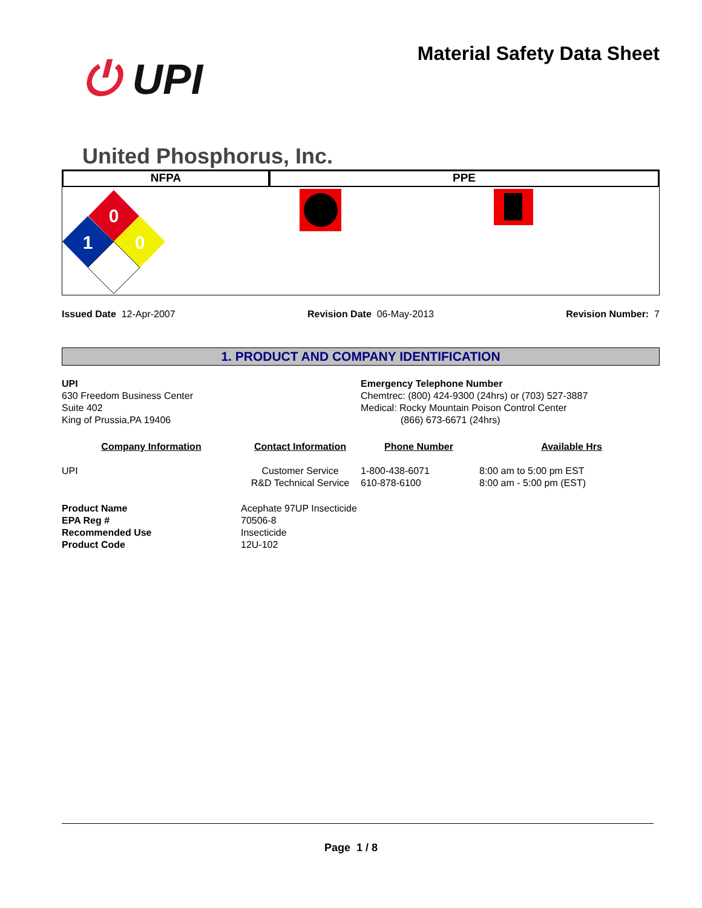⏻ UPI
United Phosphorus, Inc.
Material Safety Data Sheet
NFPA PPE
0
1
0
Issued Date 12-Apr-2007 Revision Date 06-May-2013 Revision Number: 7
1. PRODUCT AND COMPANY IDENTIFICATION
UPI
630 Freedom Business Center
Suite 402
King of Prussia,PA 19406
Emergency Telephone Number
Chemtrec: (800) 424-9300 (24hrs) or (703) 527-3887
Medical: Rocky Mountain Poison Control Center
(866) 673-6671 (24hrs)
| Company Information | Contact Information | Phone Number | Available Hrs |
| --- | --- | --- | --- |
| UPI | Customer Service R&D Technical Service | 1-800-438-6071 610-878-6100 | 8:00 am to 5:00 pm EST 8:00 am - 5:00 pm (EST) |
| Product Name | Acephate 97UP Insecticide |
| EPA Reg # | 70506-8 |
| Recommended Use | Insecticide |
| Product Code | 12U-102 |
Page 1 / 8